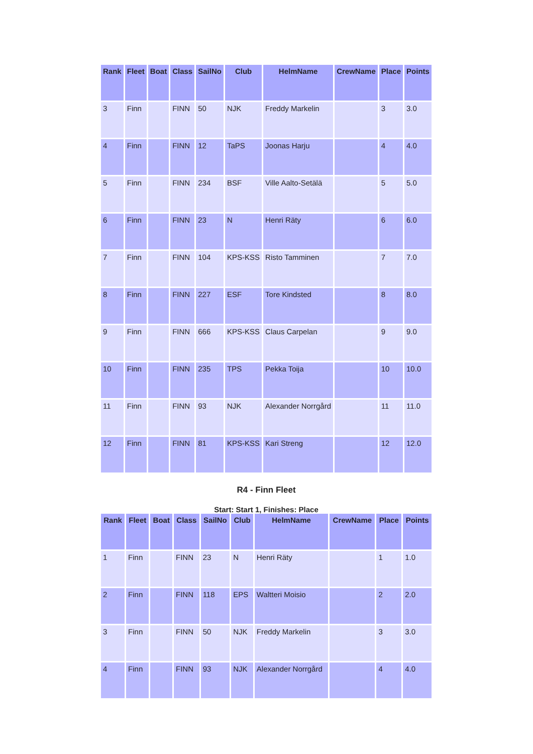| Rank | Fleet | Boat | Class | SailNo | Club | HelmName | CrewName | Place | Points |
| --- | --- | --- | --- | --- | --- | --- | --- | --- | --- |
| 3 | Finn | | FINN | 50 | NJK | Freddy Markelin | | 3 | 3.0 |
| 4 | Finn | | FINN | 12 | TaPS | Joonas Harju | | 4 | 4.0 |
| 5 | Finn | | FINN | 234 | BSF | Ville Aalto-Setälä | | 5 | 5.0 |
| 6 | Finn | | FINN | 23 | N | Henri Räty | | 6 | 6.0 |
| 7 | Finn | | FINN | 104 | KPS-KSS | Risto Tamminen | | 7 | 7.0 |
| 8 | Finn | | FINN | 227 | ESF | Tore Kindsted | | 8 | 8.0 |
| 9 | Finn | | FINN | 666 | KPS-KSS | Claus Carpelan | | 9 | 9.0 |
| 10 | Finn | | FINN | 235 | TPS | Pekka Toija | | 10 | 10.0 |
| 11 | Finn | | FINN | 93 | NJK | Alexander Norrgård | | 11 | 11.0 |
| 12 | Finn | | FINN | 81 | KPS-KSS | Kari Streng | | 12 | 12.0 |
R4 - Finn Fleet
Start: Start 1, Finishes: Place
| Rank | Fleet | Boat | Class | SailNo | Club | HelmName | CrewName | Place | Points |
| --- | --- | --- | --- | --- | --- | --- | --- | --- | --- |
| 1 | Finn | | FINN | 23 | N | Henri Räty | | 1 | 1.0 |
| 2 | Finn | | FINN | 118 | EPS | Waltteri Moisio | | 2 | 2.0 |
| 3 | Finn | | FINN | 50 | NJK | Freddy Markelin | | 3 | 3.0 |
| 4 | Finn | | FINN | 93 | NJK | Alexander Norrgård | | 4 | 4.0 |